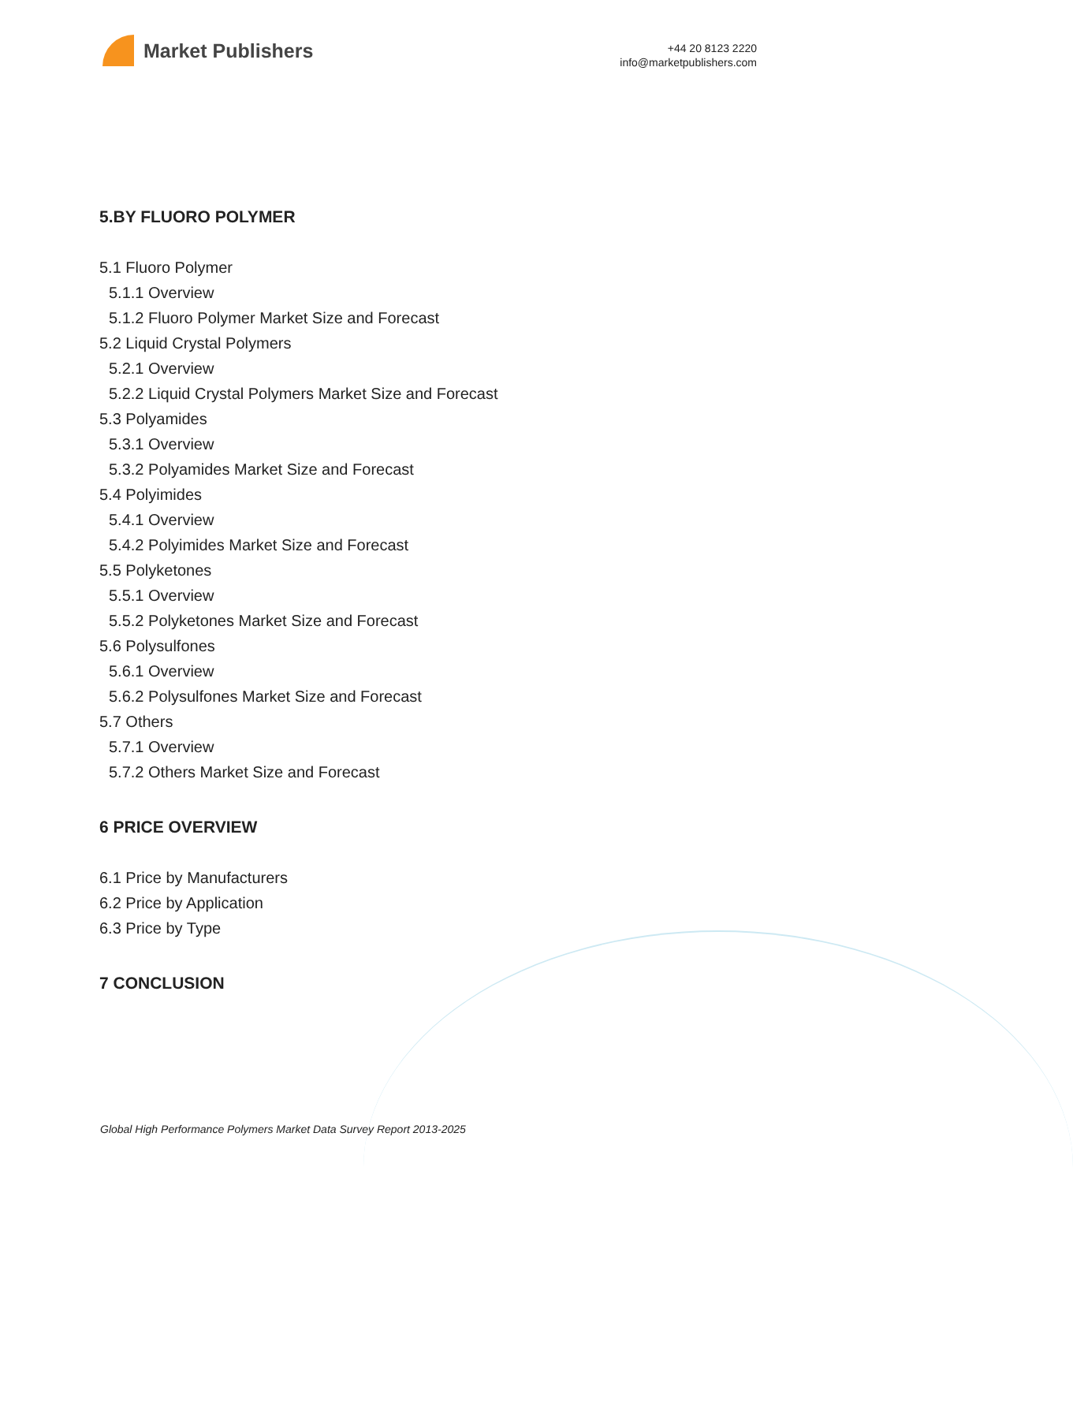Market Publishers
+44 20 8123 2220
info@marketpublishers.com
5.BY FLUORO POLYMER
5.1 Fluoro Polymer
5.1.1 Overview
5.1.2 Fluoro Polymer Market Size and Forecast
5.2 Liquid Crystal Polymers
5.2.1 Overview
5.2.2 Liquid Crystal Polymers Market Size and Forecast
5.3 Polyamides
5.3.1 Overview
5.3.2 Polyamides Market Size and Forecast
5.4 Polyimides
5.4.1 Overview
5.4.2 Polyimides Market Size and Forecast
5.5 Polyketones
5.5.1 Overview
5.5.2 Polyketones Market Size and Forecast
5.6 Polysulfones
5.6.1 Overview
5.6.2 Polysulfones Market Size and Forecast
5.7 Others
5.7.1 Overview
5.7.2 Others Market Size and Forecast
6 PRICE OVERVIEW
6.1 Price by Manufacturers
6.2 Price by Application
6.3 Price by Type
7 CONCLUSION
Global High Performance Polymers Market Data Survey Report 2013-2025